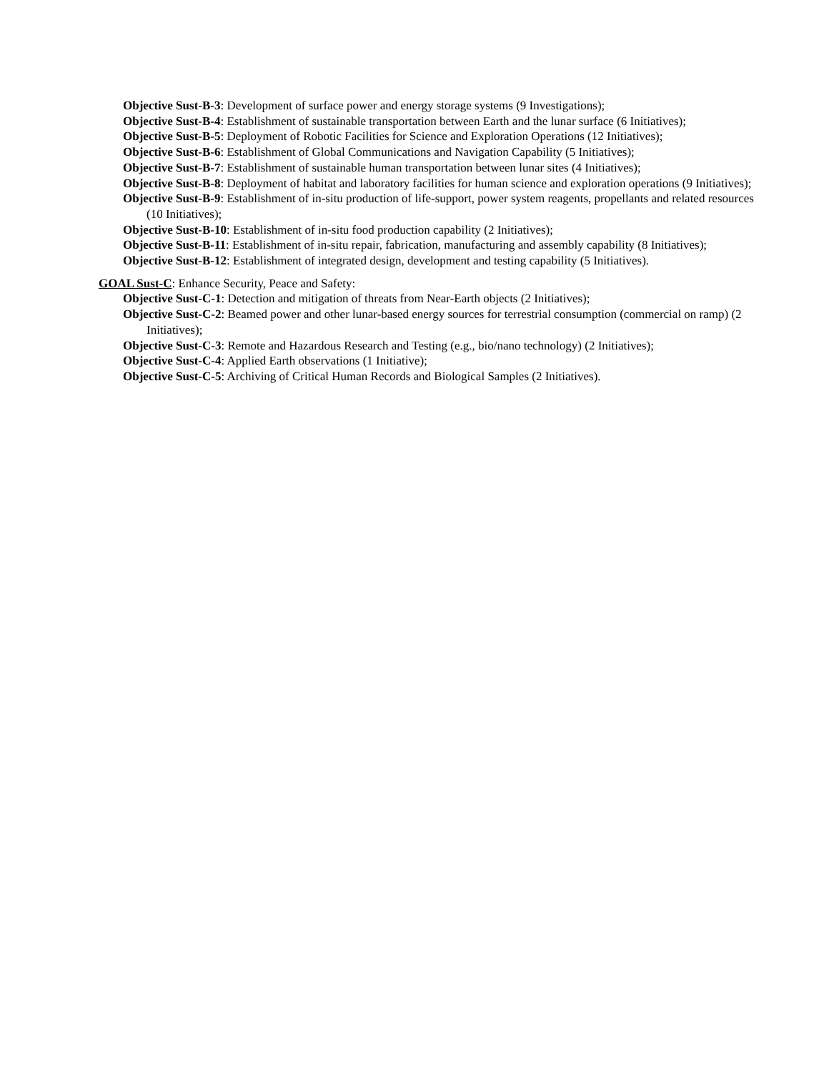Objective Sust-B-3: Development of surface power and energy storage systems (9 Investigations);
Objective Sust-B-4: Establishment of sustainable transportation between Earth and the lunar surface (6 Initiatives);
Objective Sust-B-5: Deployment of Robotic Facilities for Science and Exploration Operations (12 Initiatives);
Objective Sust-B-6: Establishment of Global Communications and Navigation Capability (5 Initiatives);
Objective Sust-B-7: Establishment of sustainable human transportation between lunar sites (4 Initiatives);
Objective Sust-B-8: Deployment of habitat and laboratory facilities for human science and exploration operations (9 Initiatives);
Objective Sust-B-9: Establishment of in-situ production of life-support, power system reagents, propellants and related resources (10 Initiatives);
Objective Sust-B-10: Establishment of in-situ food production capability (2 Initiatives);
Objective Sust-B-11: Establishment of in-situ repair, fabrication, manufacturing and assembly capability (8 Initiatives);
Objective Sust-B-12: Establishment of integrated design, development and testing capability (5 Initiatives).
GOAL Sust-C: Enhance Security, Peace and Safety:
Objective Sust-C-1: Detection and mitigation of threats from Near-Earth objects (2 Initiatives);
Objective Sust-C-2: Beamed power and other lunar-based energy sources for terrestrial consumption (commercial on ramp) (2 Initiatives);
Objective Sust-C-3: Remote and Hazardous Research and Testing (e.g., bio/nano technology) (2 Initiatives);
Objective Sust-C-4: Applied Earth observations (1 Initiative);
Objective Sust-C-5: Archiving of Critical Human Records and Biological Samples (2 Initiatives).